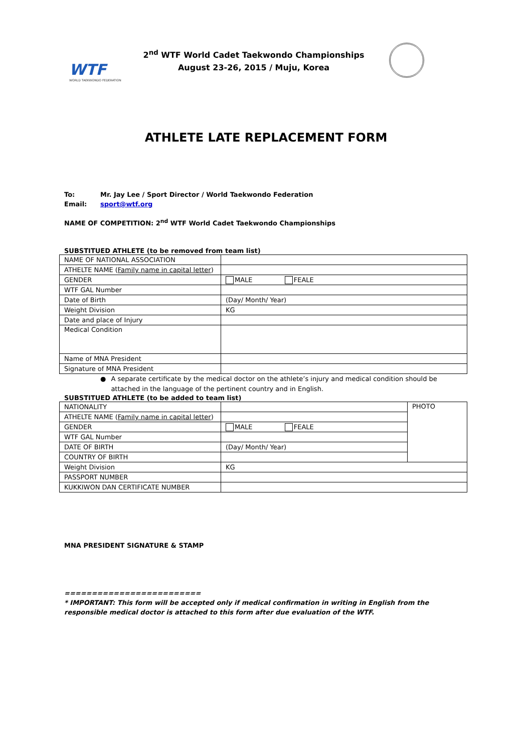WTF
WORLD TAEKWONDO FEDERATION
2<sup>nd</sup> WTF World Cadet Taekwondo Championships
August 23-26, 2015 / Muju, Korea
ATHLETE LATE REPLACEMENT FORM
To: Mr. Jay Lee / Sport Director / World Taekwondo Federation
Email: sport@wtf.org
NAME OF COMPETITION: 2<sup>nd</sup> WTF World Cadet Taekwondo Championships
SUBSTITUED ATHLETE (to be removed from team list)
| NAME OF NATIONAL ASSOCIATION | |
| ATHELTE NAME ( Family name in capital letter ) | |
| GENDER | MALE FEALE |
| WTF GAL Number | |
| Date of Birth | (Day/ Month/ Year) |
| Weight Division | KG |
| Date and place of Injury | |
| Medical Condition | |
| Name of MNA President | |
| Signature of MNA President | |
● A separate certificate by the medical doctor on the athlete’s injury and medical condition should be attached in the language of the pertinent country and in English.
SUBSTITUED ATHLETE (to be added to team list)
| NATIONALITY | | PHOTO |
| ATHELTE NAME ( Family name in capital letter ) | | |
| GENDER | MALE FEALE | |
| WTF GAL Number | | |
| DATE OF BIRTH | (Day/ Month/ Year) | |
| COUNTRY OF BIRTH | | |
| Weight Division | KG | |
| PASSPORT NUMBER | | |
| KUKKIWON DAN CERTIFICATE NUMBER | | |
MNA PRESIDENT SIGNATURE & STAMP
=========================
* IMPORTANT: This form will be accepted only if medical confirmation in writing in English from the responsible medical doctor is attached to this form after due evaluation of the WTF.